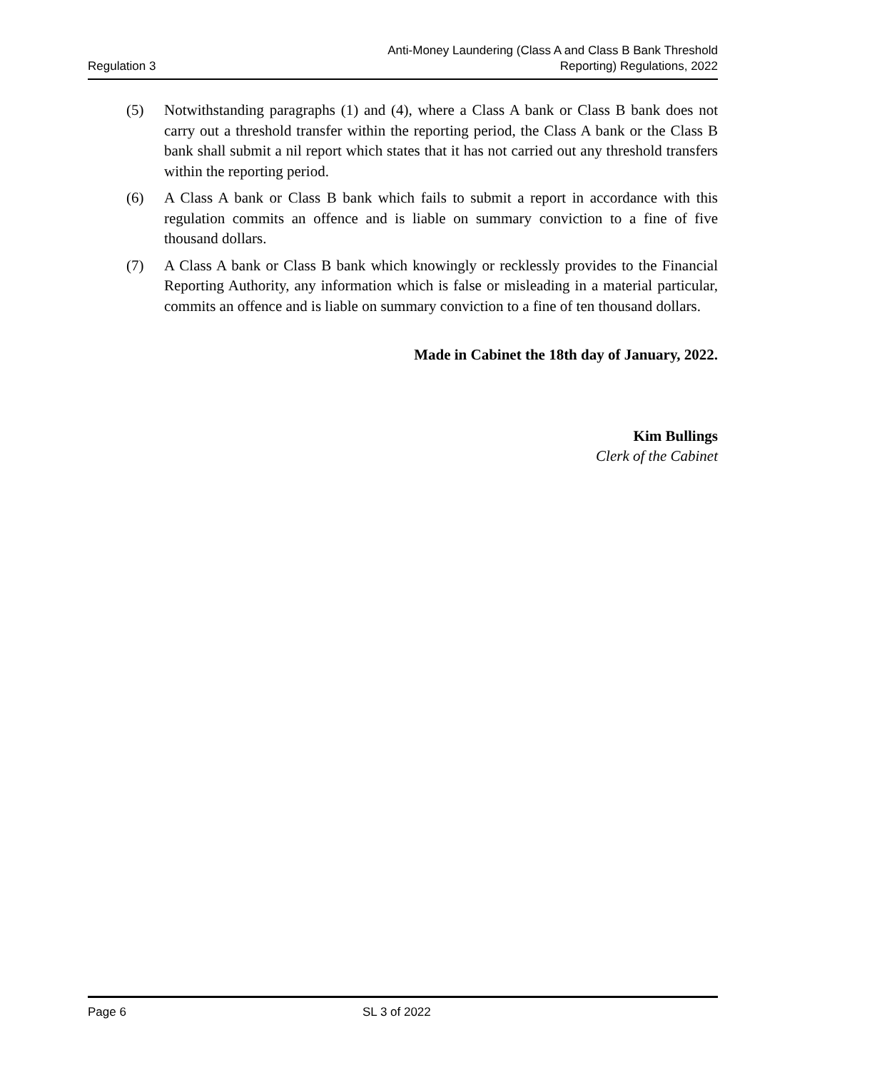Regulation 3
Anti-Money Laundering (Class A and Class B Bank Threshold
Reporting) Regulations, 2022
(5) Notwithstanding paragraphs (1) and (4), where a Class A bank or Class B bank does not carry out a threshold transfer within the reporting period, the Class A bank or the Class B bank shall submit a nil report which states that it has not carried out any threshold transfers within the reporting period.
(6) A Class A bank or Class B bank which fails to submit a report in accordance with this regulation commits an offence and is liable on summary conviction to a fine of five thousand dollars.
(7) A Class A bank or Class B bank which knowingly or recklessly provides to the Financial Reporting Authority, any information which is false or misleading in a material particular, commits an offence and is liable on summary conviction to a fine of ten thousand dollars.
Made in Cabinet the 18th day of January, 2022.
Kim Bullings
Clerk of the Cabinet
Page 6 SL 3 of 2022